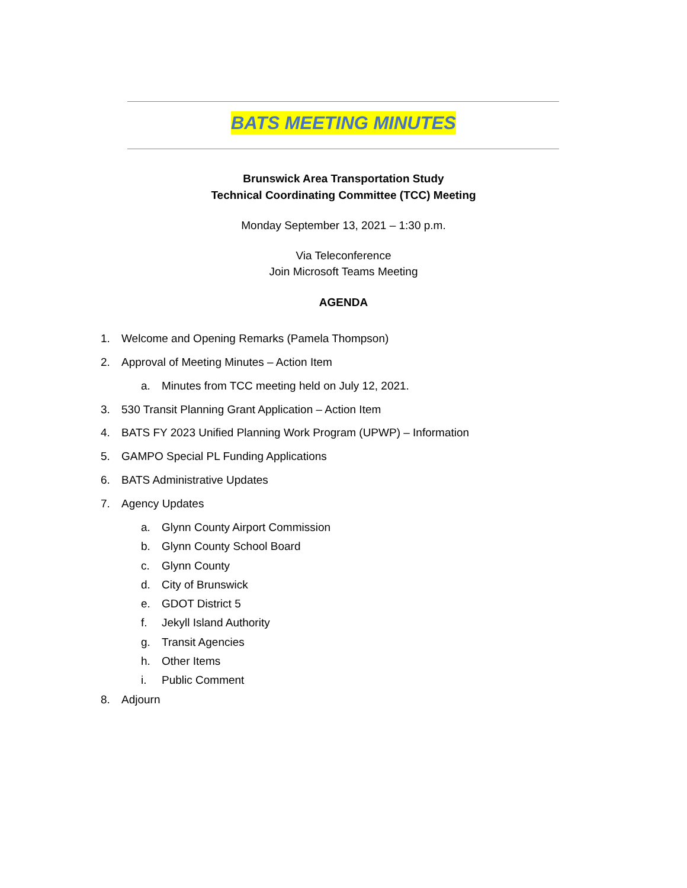BATS MEETING MINUTES
Brunswick Area Transportation Study
Technical Coordinating Committee (TCC) Meeting
Monday September 13, 2021 – 1:30 p.m.
Via Teleconference
Join Microsoft Teams Meeting
AGENDA
1. Welcome and Opening Remarks (Pamela Thompson)
2. Approval of Meeting Minutes – Action Item
a. Minutes from TCC meeting held on July 12, 2021.
3. 530 Transit Planning Grant Application – Action Item
4. BATS FY 2023 Unified Planning Work Program (UPWP) – Information
5. GAMPO Special PL Funding Applications
6. BATS Administrative Updates
7. Agency Updates
a. Glynn County Airport Commission
b. Glynn County School Board
c. Glynn County
d. City of Brunswick
e. GDOT District 5
f. Jekyll Island Authority
g. Transit Agencies
h. Other Items
i. Public Comment
8. Adjourn